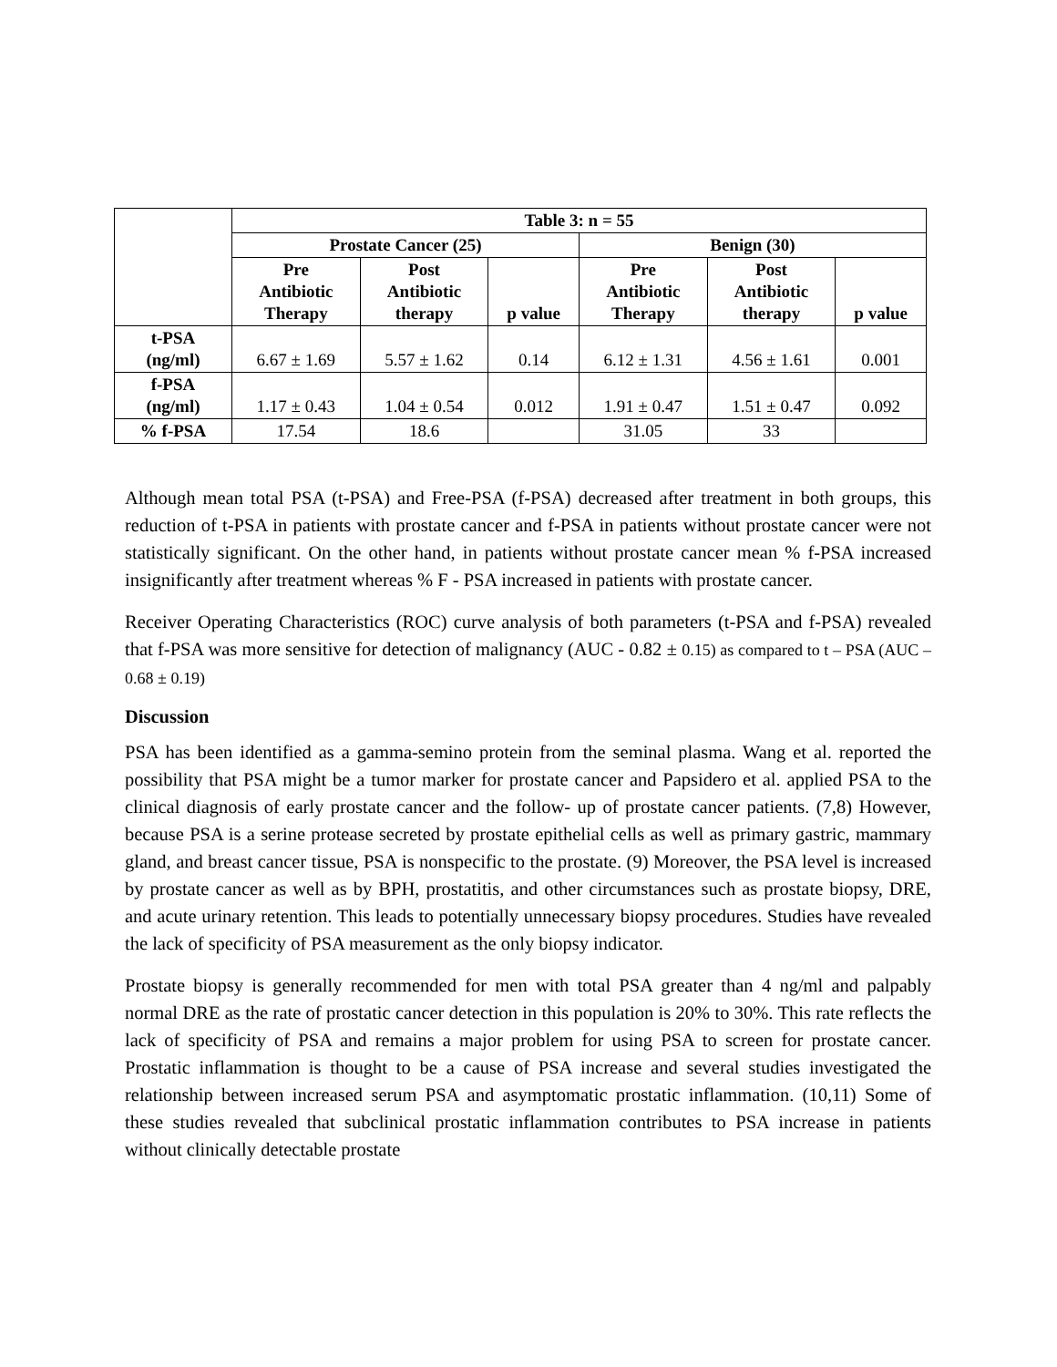| | Table 3: n = 55 | | | | | |
| --- | --- | --- | --- | --- | --- | --- |
| | Prostate Cancer (25) | | | Benign (30) | | |
| | Pre Antibiotic Therapy | Post Antibiotic therapy | p value | Pre Antibiotic Therapy | Post Antibiotic therapy | p value |
| t-PSA (ng/ml) | 6.67 ± 1.69 | 5.57 ± 1.62 | 0.14 | 6.12 ± 1.31 | 4.56 ± 1.61 | 0.001 |
| f-PSA (ng/ml) | 1.17 ± 0.43 | 1.04 ± 0.54 | 0.012 | 1.91 ± 0.47 | 1.51 ± 0.47 | 0.092 |
| % f-PSA | 17.54 | 18.6 | | 31.05 | 33 | |
Although mean total PSA (t-PSA) and Free-PSA (f-PSA) decreased after treatment in both groups, this reduction of t-PSA in patients with prostate cancer and f-PSA in patients without prostate cancer were not statistically significant. On the other hand, in patients without prostate cancer mean % f-PSA increased insignificantly after treatment whereas % F - PSA increased in patients with prostate cancer.
Receiver Operating Characteristics (ROC) curve analysis of both parameters (t-PSA and f-PSA) revealed that f-PSA was more sensitive for detection of malignancy (AUC - 0.82 ± 0.15) as compared to t – PSA (AUC – 0.68 ± 0.19)
Discussion
PSA has been identified as a gamma-semino protein from the seminal plasma. Wang et al. reported the possibility that PSA might be a tumor marker for prostate cancer and Papsidero et al. applied PSA to the clinical diagnosis of early prostate cancer and the follow- up of prostate cancer patients. (7,8) However, because PSA is a serine protease secreted by prostate epithelial cells as well as primary gastric, mammary gland, and breast cancer tissue, PSA is nonspecific to the prostate. (9) Moreover, the PSA level is increased by prostate cancer as well as by BPH, prostatitis, and other circumstances such as prostate biopsy, DRE, and acute urinary retention. This leads to potentially unnecessary biopsy procedures. Studies have revealed the lack of specificity of PSA measurement as the only biopsy indicator.
Prostate biopsy is generally recommended for men with total PSA greater than 4 ng/ml and palpably normal DRE as the rate of prostatic cancer detection in this population is 20% to 30%. This rate reflects the lack of specificity of PSA and remains a major problem for using PSA to screen for prostate cancer. Prostatic inflammation is thought to be a cause of PSA increase and several studies investigated the relationship between increased serum PSA and asymptomatic prostatic inflammation. (10,11) Some of these studies revealed that subclinical prostatic inflammation contributes to PSA increase in patients without clinically detectable prostate